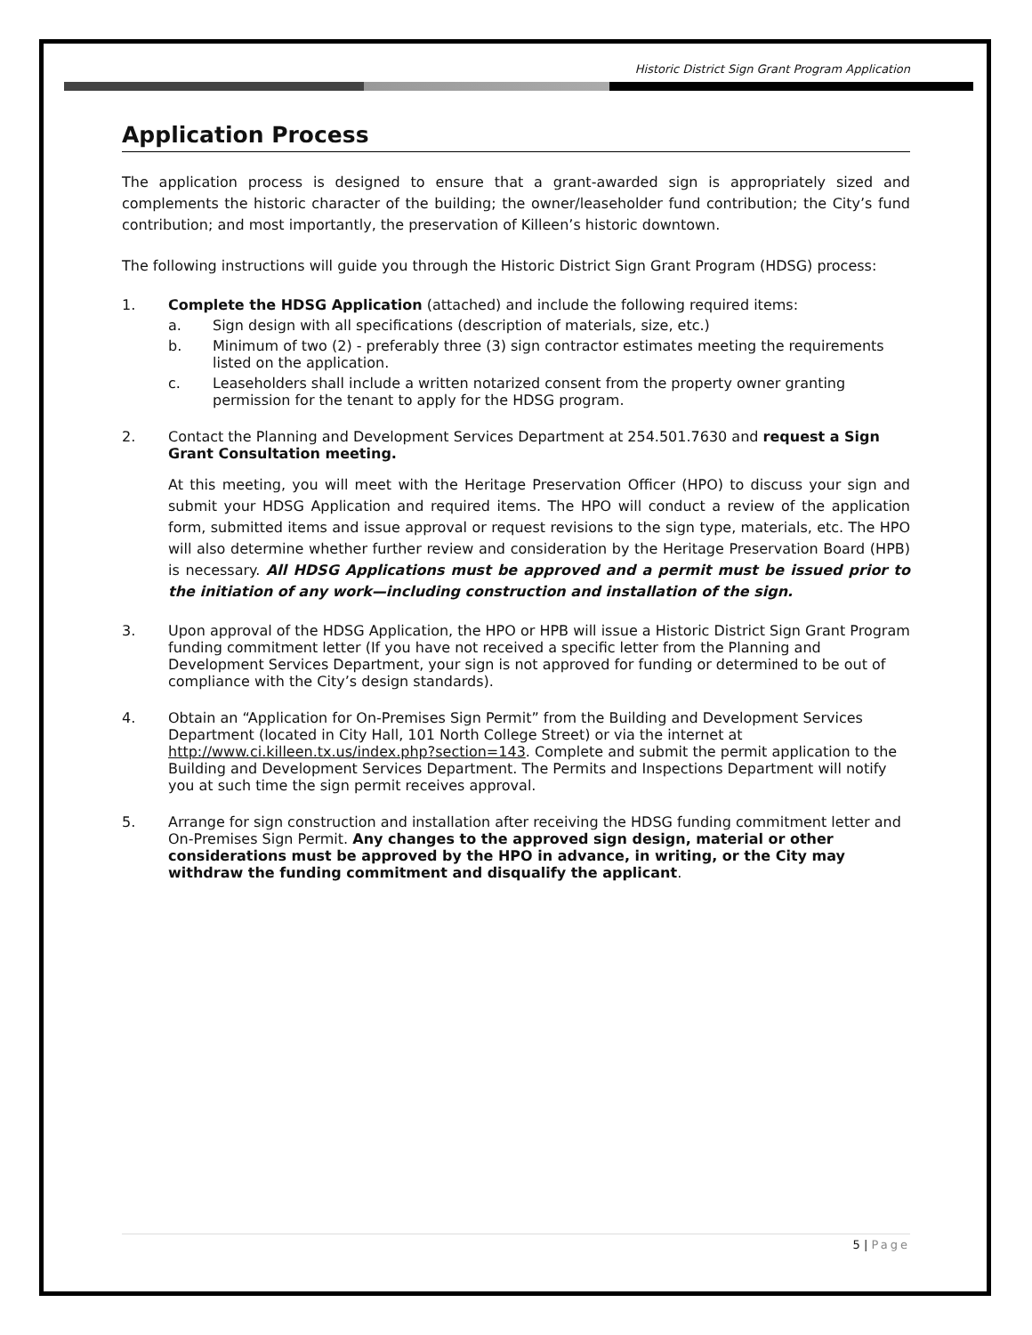Historic District Sign Grant Program Application
Application Process
The application process is designed to ensure that a grant-awarded sign is appropriately sized and complements the historic character of the building; the owner/leaseholder fund contribution; the City’s fund contribution; and most importantly, the preservation of Killeen’s historic downtown.
The following instructions will guide you through the Historic District Sign Grant Program (HDSG) process:
1. Complete the HDSG Application (attached) and include the following required items:
a. Sign design with all specifications (description of materials, size, etc.)
b. Minimum of two (2) - preferably three (3) sign contractor estimates meeting the requirements listed on the application.
c. Leaseholders shall include a written notarized consent from the property owner granting permission for the tenant to apply for the HDSG program.
2. Contact the Planning and Development Services Department at 254.501.7630 and request a Sign Grant Consultation meeting.
At this meeting, you will meet with the Heritage Preservation Officer (HPO) to discuss your sign and submit your HDSG Application and required items. The HPO will conduct a review of the application form, submitted items and issue approval or request revisions to the sign type, materials, etc. The HPO will also determine whether further review and consideration by the Heritage Preservation Board (HPB) is necessary. All HDSG Applications must be approved and a permit must be issued prior to the initiation of any work—including construction and installation of the sign.
3. Upon approval of the HDSG Application, the HPO or HPB will issue a Historic District Sign Grant Program funding commitment letter (If you have not received a specific letter from the Planning and Development Services Department, your sign is not approved for funding or determined to be out of compliance with the City’s design standards).
4. Obtain an “Application for On-Premises Sign Permit” from the Building and Development Services Department (located in City Hall, 101 North College Street) or via the internet at http://www.ci.killeen.tx.us/index.php?section=143. Complete and submit the permit application to the Building and Development Services Department. The Permits and Inspections Department will notify you at such time the sign permit receives approval.
5. Arrange for sign construction and installation after receiving the HDSG funding commitment letter and On-Premises Sign Permit. Any changes to the approved sign design, material or other considerations must be approved by the HPO in advance, in writing, or the City may withdraw the funding commitment and disqualify the applicant.
5 | Page